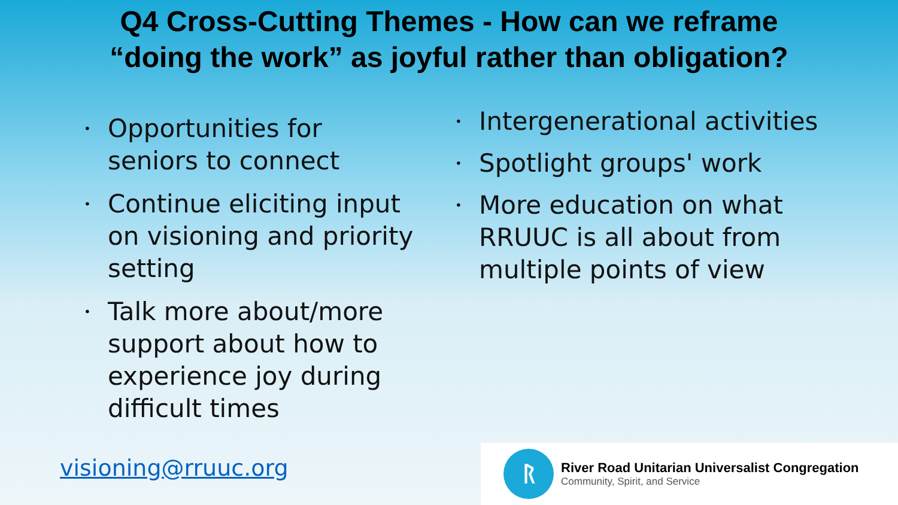Q4 Cross-Cutting Themes - How can we reframe
“doing the work” as joyful rather than obligation?
• Opportunities for seniors to connect
• Continue eliciting input on visioning and priority setting
• Talk more about/more support about how to experience joy during difficult times
• Intergenerational activities
• Spotlight groups' work
• More education on what RRUUC is all about from multiple points of view
visioning@rruuc.org
ᚱ
River Road Unitarian Universalist Congregation
Community, Spirit, and Service